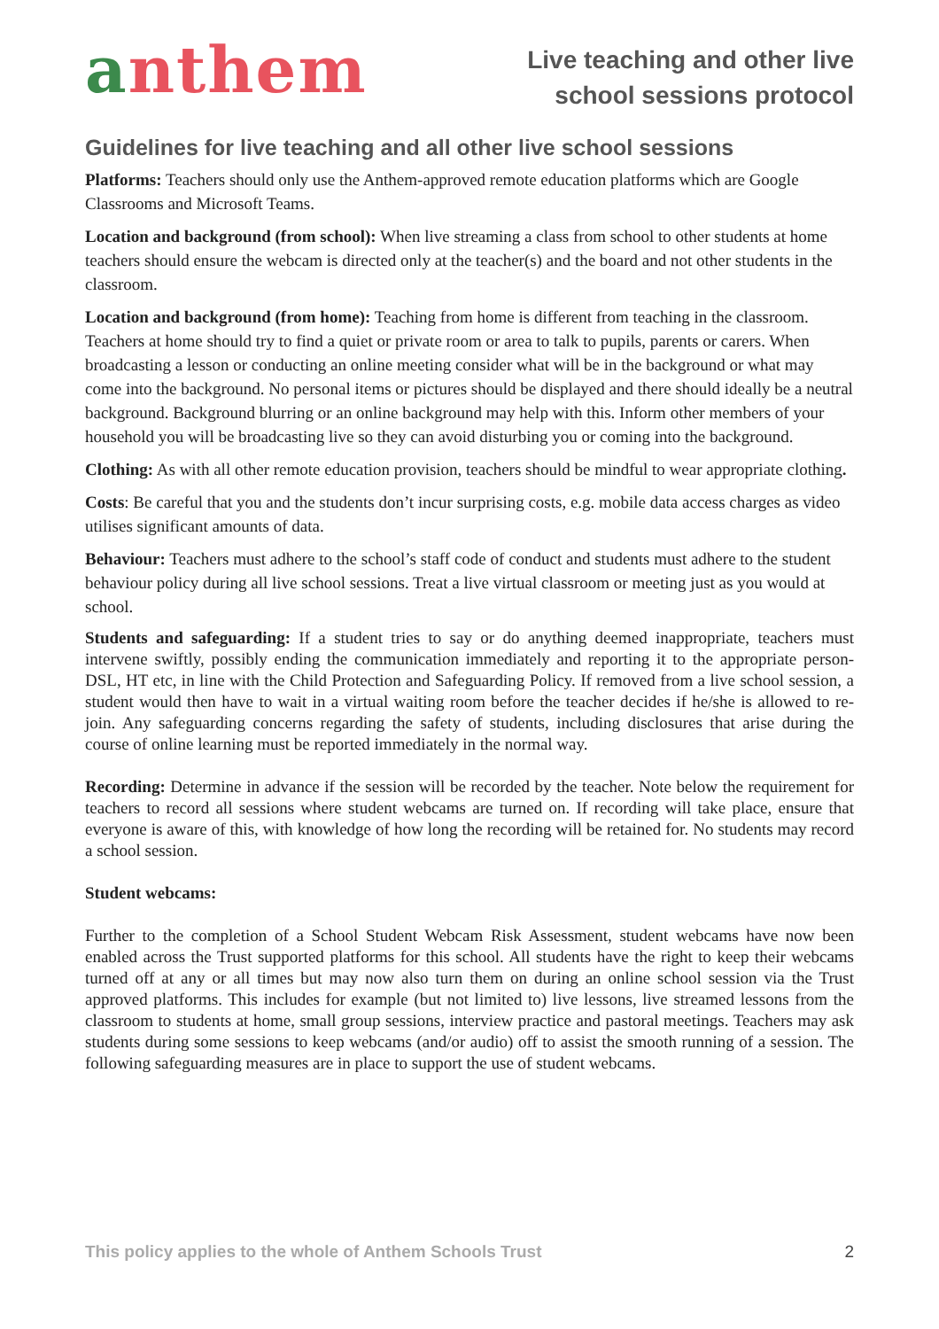anthem
Live teaching and other live
school sessions protocol
Guidelines for live teaching and all other live school sessions
Platforms: Teachers should only use the Anthem-approved remote education platforms which are Google Classrooms and Microsoft Teams.
Location and background (from school): When live streaming a class from school to other students at home teachers should ensure the webcam is directed only at the teacher(s) and the board and not other students in the classroom.
Location and background (from home): Teaching from home is different from teaching in the classroom. Teachers at home should try to find a quiet or private room or area to talk to pupils, parents or carers. When broadcasting a lesson or conducting an online meeting consider what will be in the background or what may come into the background. No personal items or pictures should be displayed and there should ideally be a neutral background. Background blurring or an online background may help with this. Inform other members of your household you will be broadcasting live so they can avoid disturbing you or coming into the background.
Clothing: As with all other remote education provision, teachers should be mindful to wear appropriate clothing.
Costs: Be careful that you and the students don’t incur surprising costs, e.g. mobile data access charges as video utilises significant amounts of data.
Behaviour: Teachers must adhere to the school’s staff code of conduct and students must adhere to the student behaviour policy during all live school sessions. Treat a live virtual classroom or meeting just as you would at school.
Students and safeguarding: If a student tries to say or do anything deemed inappropriate, teachers must intervene swiftly, possibly ending the communication immediately and reporting it to the appropriate person- DSL, HT etc, in line with the Child Protection and Safeguarding Policy. If removed from a live school session, a student would then have to wait in a virtual waiting room before the teacher decides if he/she is allowed to re-join. Any safeguarding concerns regarding the safety of students, including disclosures that arise during the course of online learning must be reported immediately in the normal way.
Recording: Determine in advance if the session will be recorded by the teacher. Note below the requirement for teachers to record all sessions where student webcams are turned on. If recording will take place, ensure that everyone is aware of this, with knowledge of how long the recording will be retained for. No students may record a school session.
Student webcams:
Further to the completion of a School Student Webcam Risk Assessment, student webcams have now been enabled across the Trust supported platforms for this school. All students have the right to keep their webcams turned off at any or all times but may now also turn them on during an online school session via the Trust approved platforms. This includes for example (but not limited to) live lessons, live streamed lessons from the classroom to students at home, small group sessions, interview practice and pastoral meetings. Teachers may ask students during some sessions to keep webcams (and/or audio) off to assist the smooth running of a session. The following safeguarding measures are in place to support the use of student webcams.
This policy applies to the whole of Anthem Schools Trust 2